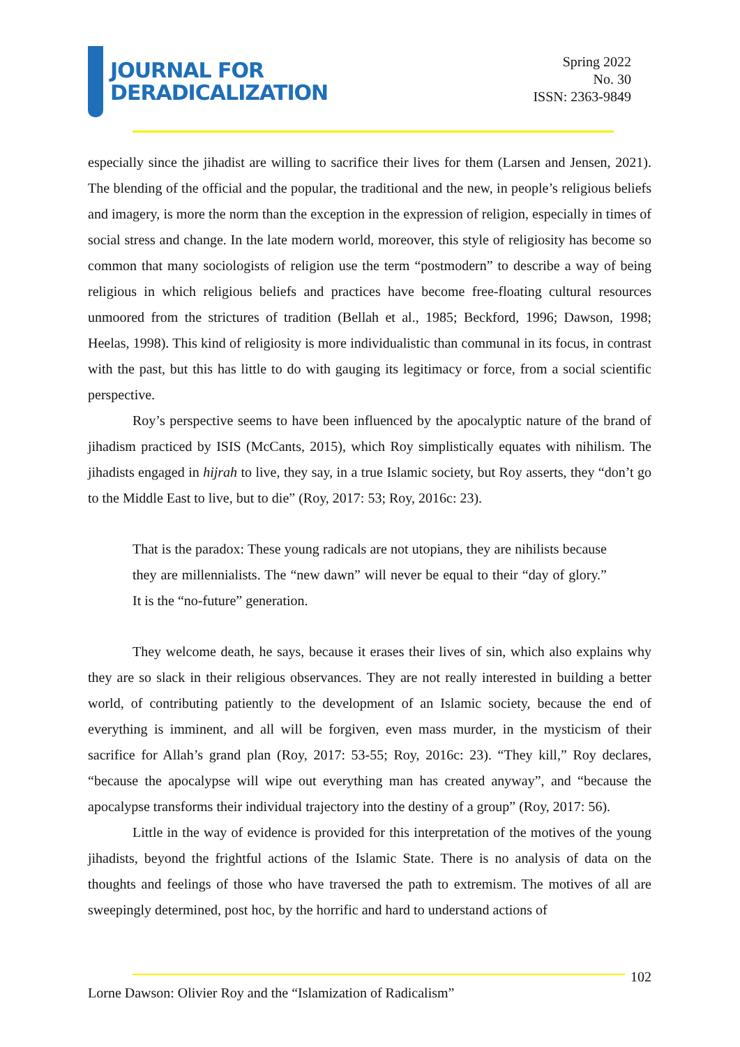JOURNAL FOR
DERADICALIZATION
Spring 2022
No. 30
ISSN: 2363-9849
especially since the jihadist are willing to sacrifice their lives for them (Larsen and Jensen, 2021). The blending of the official and the popular, the traditional and the new, in people’s religious beliefs and imagery, is more the norm than the exception in the expression of religion, especially in times of social stress and change. In the late modern world, moreover, this style of religiosity has become so common that many sociologists of religion use the term “postmodern” to describe a way of being religious in which religious beliefs and practices have become free-floating cultural resources unmoored from the strictures of tradition (Bellah et al., 1985; Beckford, 1996; Dawson, 1998; Heelas, 1998). This kind of religiosity is more individualistic than communal in its focus, in contrast with the past, but this has little to do with gauging its legitimacy or force, from a social scientific perspective.
Roy’s perspective seems to have been influenced by the apocalyptic nature of the brand of jihadism practiced by ISIS (McCants, 2015), which Roy simplistically equates with nihilism. The jihadists engaged in hijrah to live, they say, in a true Islamic society, but Roy asserts, they “don’t go to the Middle East to live, but to die” (Roy, 2017: 53; Roy, 2016c: 23).
That is the paradox: These young radicals are not utopians, they are nihilists because they are millennialists. The “new dawn” will never be equal to their “day of glory.” It is the “no-future” generation.
They welcome death, he says, because it erases their lives of sin, which also explains why they are so slack in their religious observances. They are not really interested in building a better world, of contributing patiently to the development of an Islamic society, because the end of everything is imminent, and all will be forgiven, even mass murder, in the mysticism of their sacrifice for Allah’s grand plan (Roy, 2017: 53-55; Roy, 2016c: 23). “They kill,” Roy declares, “because the apocalypse will wipe out everything man has created anyway”, and “because the apocalypse transforms their individual trajectory into the destiny of a group” (Roy, 2017: 56).
Little in the way of evidence is provided for this interpretation of the motives of the young jihadists, beyond the frightful actions of the Islamic State. There is no analysis of data on the thoughts and feelings of those who have traversed the path to extremism. The motives of all are sweepingly determined, post hoc, by the horrific and hard to understand actions of
102
Lorne Dawson: Olivier Roy and the “Islamization of Radicalism”